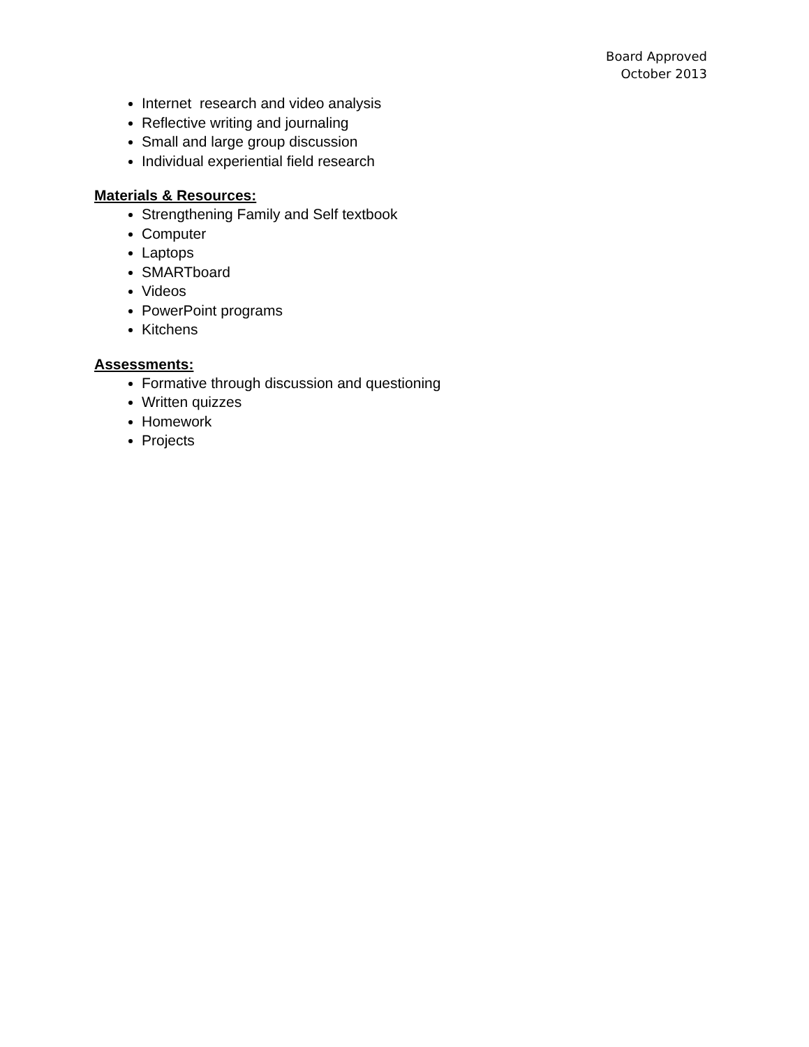Board Approved
October 2013
Internet research and video analysis
Reflective writing and journaling
Small and large group discussion
Individual experiential field research
Materials & Resources:
Strengthening Family and Self textbook
Computer
Laptops
SMARTboard
Videos
PowerPoint programs
Kitchens
Assessments:
Formative through discussion and questioning
Written quizzes
Homework
Projects